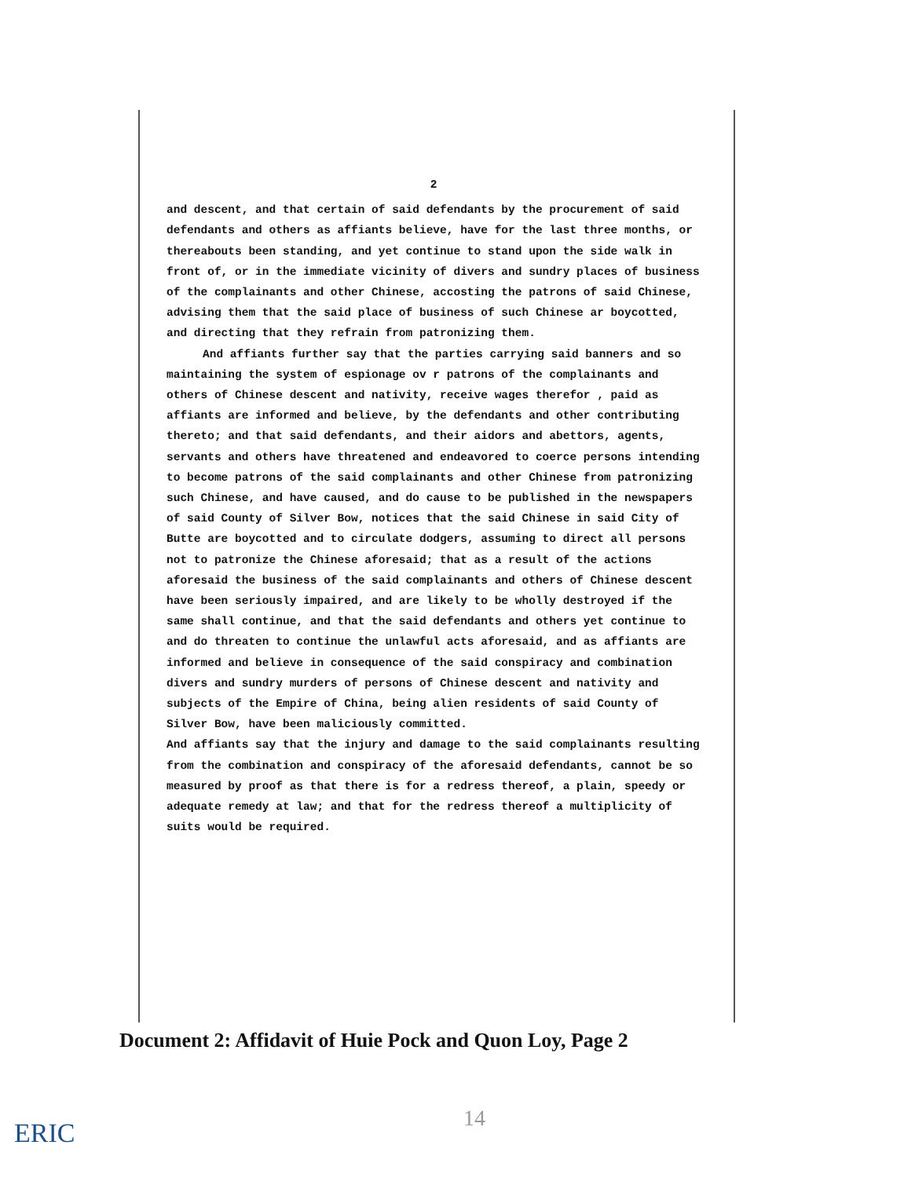2
and descent, and that certain of said defendants by the procurement of said defendants and others as affiants believe, have for the last three months, or thereabouts been standing, and yet continue to stand upon the side walk in front of, or in the immediate vicinity of divers and sundry places of business of the complainants and other Chinese, accosting the patrons of said Chinese, advising them that the said place of business of such Chinese ar boycotted, and directing that they refrain from patronizing them.
And affiants further say that the parties carrying said banners and so maintaining the system of espionage ov r patrons of the complainants and others of Chinese descent and nativity, receive wages therefor , paid as affiants are informed and believe, by the defendants and other contributing thereto; and that said defendants, and their aidors and abettors, agents, servants and others have threatened and endeavored to coerce persons intending to become patrons of the said complainants and other Chinese from patronizing such Chinese, and have caused, and do cause to be published in the newspapers of said County of Silver Bow, notices that the said Chinese in said City of Butte are boycotted and to circulate dodgers, assuming to direct all persons not to patronize the Chinese aforesaid; that as a result of the actions aforesaid the business of the said complainants and others of Chinese descent have been seriously impaired, and are likely to be wholly destroyed if the same shall continue, and that the said defendants and others yet continue to and do threaten to continue the unlawful acts aforesaid, and as affiants are informed and believe in consequence of the said conspiracy and combination divers and sundry murders of persons of Chinese descent and nativity and subjects of the Empire of China, being alien residents of said County of Silver Bow, have been maliciously committed.
And affiants say that the injury and damage to the said complainants resulting from the combination and conspiracy of the aforesaid defendants, cannot be so measured by proof as that there is for a redress thereof, a plain, speedy or adequate remedy at law; and that for the redress thereof a multiplicity of suits would be required.
Document 2: Affidavit of Huie Pock and Quon Loy, Page 2
14
ERIC